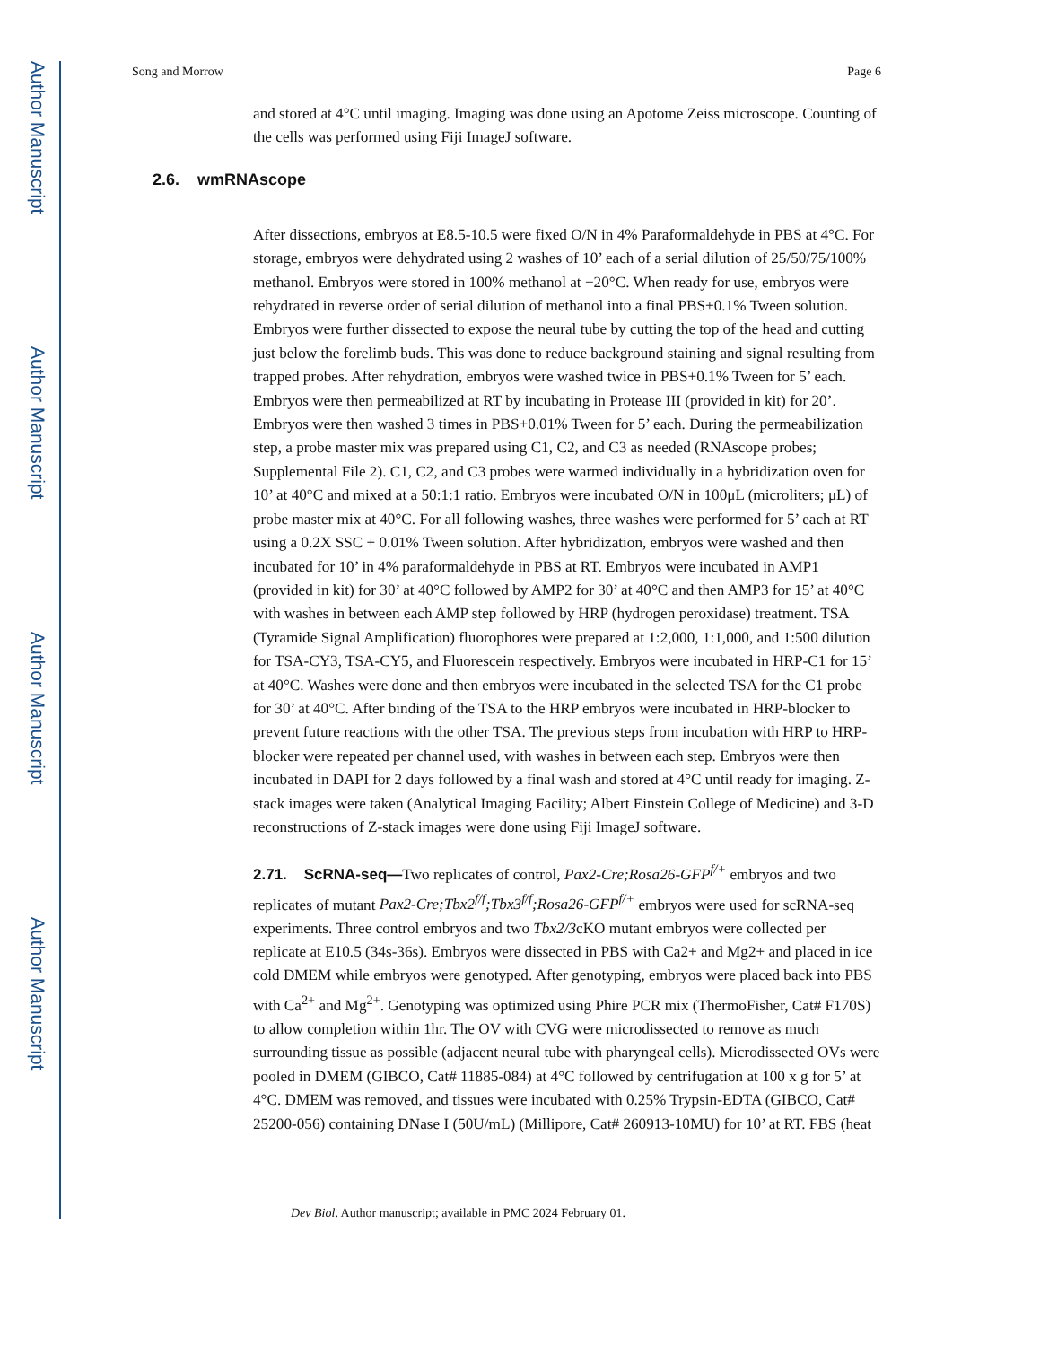Author Manuscript
Author Manuscript
Author Manuscript
Author Manuscript
Song and Morrow Page 6
and stored at 4°C until imaging. Imaging was done using an Apotome Zeiss microscope. Counting of the cells was performed using Fiji ImageJ software.
After dissections, embryos at E8.5-10.5 were fixed O/N in 4% Paraformaldehyde in PBS at 4°C. For storage, embryos were dehydrated using 2 washes of 10’ each of a serial dilution of 25/50/75/100% methanol. Embryos were stored in 100% methanol at −20°C. When ready for use, embryos were rehydrated in reverse order of serial dilution of methanol into a final PBS+0.1% Tween solution. Embryos were further dissected to expose the neural tube by cutting the top of the head and cutting just below the forelimb buds. This was done to reduce background staining and signal resulting from trapped probes. After rehydration, embryos were washed twice in PBS+0.1% Tween for 5’ each. Embryos were then permeabilized at RT by incubating in Protease III (provided in kit) for 20’. Embryos were then washed 3 times in PBS+0.01% Tween for 5’ each. During the permeabilization step, a probe master mix was prepared using C1, C2, and C3 as needed (RNAscope probes; Supplemental File 2). C1, C2, and C3 probes were warmed individually in a hybridization oven for 10’ at 40°C and mixed at a 50:1:1 ratio. Embryos were incubated O/N in 100μL (microliters; μL) of probe master mix at 40°C. For all following washes, three washes were performed for 5’ each at RT using a 0.2X SSC + 0.01% Tween solution. After hybridization, embryos were washed and then incubated for 10’ in 4% paraformaldehyde in PBS at RT. Embryos were incubated in AMP1 (provided in kit) for 30’ at 40°C followed by AMP2 for 30’ at 40°C and then AMP3 for 15’ at 40°C with washes in between each AMP step followed by HRP (hydrogen peroxidase) treatment. TSA (Tyramide Signal Amplification) fluorophores were prepared at 1:2,000, 1:1,000, and 1:500 dilution for TSA-CY3, TSA-CY5, and Fluorescein respectively. Embryos were incubated in HRP-C1 for 15’ at 40°C. Washes were done and then embryos were incubated in the selected TSA for the C1 probe for 30’ at 40°C. After binding of the TSA to the HRP embryos were incubated in HRP-blocker to prevent future reactions with the other TSA. The previous steps from incubation with HRP to HRP-blocker were repeated per channel used, with washes in between each step. Embryos were then incubated in DAPI for 2 days followed by a final wash and stored at 4°C until ready for imaging. Z-stack images were taken (Analytical Imaging Facility; Albert Einstein College of Medicine) and 3-D reconstructions of Z-stack images were done using Fiji ImageJ software.
2.71. ScRNA-seq—Two replicates of control, Pax2-Cre;Rosa26-GFP<sup>f/+</sup> embryos and two replicates of mutant Pax2-Cre;Tbx2<sup>f/f</sup>;Tbx3<sup>f/f</sup>;Rosa26-GFP<sup>f/+</sup> embryos were used for scRNA-seq experiments. Three control embryos and two Tbx2/3cKO mutant embryos were collected per replicate at E10.5 (34s-36s). Embryos were dissected in PBS with Ca2+ and Mg2+ and placed in ice cold DMEM while embryos were genotyped. After genotyping, embryos were placed back into PBS with Ca<sup>2+</sup> and Mg<sup>2+</sup>. Genotyping was optimized using Phire PCR mix (ThermoFisher, Cat# F170S) to allow completion within 1hr. The OV with CVG were microdissected to remove as much surrounding tissue as possible (adjacent neural tube with pharyngeal cells). Microdissected OVs were pooled in DMEM (GIBCO, Cat# 11885-084) at 4°C followed by centrifugation at 100 x g for 5’ at 4°C. DMEM was removed, and tissues were incubated with 0.25% Trypsin-EDTA (GIBCO, Cat# 25200-056) containing DNase I (50U/mL) (Millipore, Cat# 260913-10MU) for 10’ at RT. FBS (heat
2.6. wmRNAscope
Dev Biol. Author manuscript; available in PMC 2024 February 01.